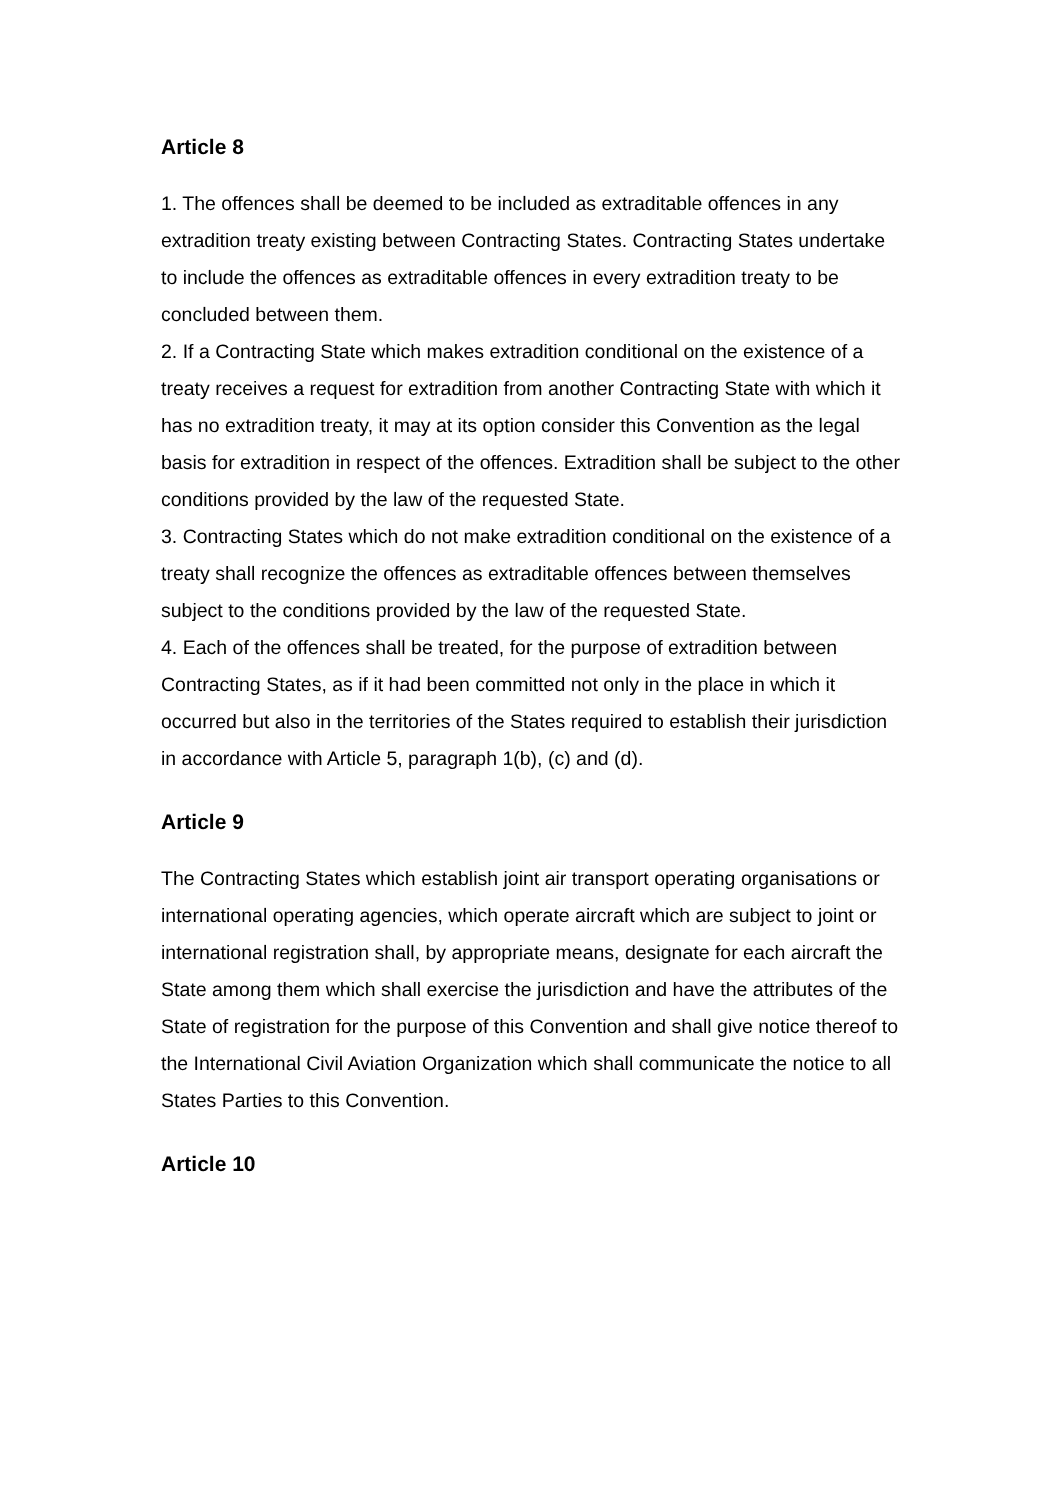Article 8
1. The offences shall be deemed to be included as extraditable offences in any extradition treaty existing between Contracting States. Contracting States undertake to include the offences as extraditable offences in every extradition treaty to be concluded between them.
2. If a Contracting State which makes extradition conditional on the existence of a treaty receives a request for extradition from another Contracting State with which it has no extradition treaty, it may at its option consider this Convention as the legal basis for extradition in respect of the offences. Extradition shall be subject to the other conditions provided by the law of the requested State.
3. Contracting States which do not make extradition conditional on the existence of a treaty shall recognize the offences as extraditable offences between themselves subject to the conditions provided by the law of the requested State.
4. Each of the offences shall be treated, for the purpose of extradition between Contracting States, as if it had been committed not only in the place in which it occurred but also in the territories of the States required to establish their jurisdiction in accordance with Article 5, paragraph 1(b), (c) and (d).
Article 9
The Contracting States which establish joint air transport operating organisations or international operating agencies, which operate aircraft which are subject to joint or international registration shall, by appropriate means, designate for each aircraft the State among them which shall exercise the jurisdiction and have the attributes of the State of registration for the purpose of this Convention and shall give notice thereof to the International Civil Aviation Organization which shall communicate the notice to all States Parties to this Convention.
Article 10